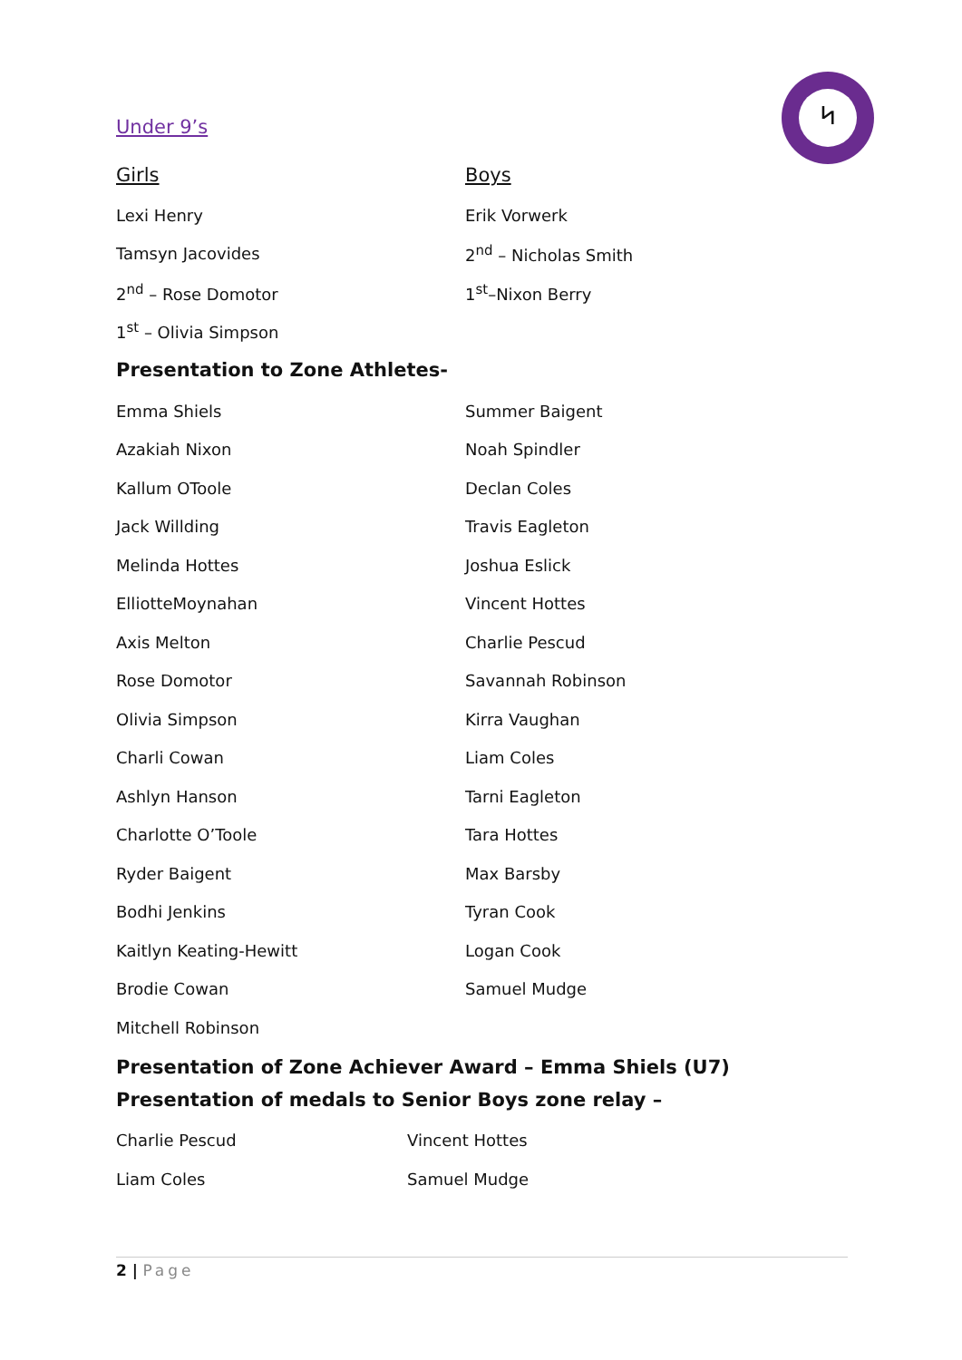ᛋ
Under 9’s
| Girls | Boys |
| --- | --- |
| Lexi Henry | Erik Vorwerk |
| Tamsyn Jacovides | 2<sup>nd</sup> – Nicholas Smith |
| 2<sup>nd</sup> – Rose Domotor | 1<sup>st</sup>–Nixon Berry |
| 1<sup>st</sup> – Olivia Simpson | |
Presentation to Zone Athletes-
| Emma Shiels | Summer Baigent |
| Azakiah Nixon | Noah Spindler |
| Kallum OToole | Declan Coles |
| Jack Willding | Travis Eagleton |
| Melinda Hottes | Joshua Eslick |
| ElliotteMoynahan | Vincent Hottes |
| Axis Melton | Charlie Pescud |
| Rose Domotor | Savannah Robinson |
| Olivia Simpson | Kirra Vaughan |
| Charli Cowan | Liam Coles |
| Ashlyn Hanson | Tarni Eagleton |
| Charlotte O’Toole | Tara Hottes |
| Ryder Baigent | Max Barsby |
| Bodhi Jenkins | Tyran Cook |
| Kaitlyn Keating-Hewitt | Logan Cook |
| Brodie Cowan | Samuel Mudge |
| Mitchell Robinson | |
Presentation of Zone Achiever Award – Emma Shiels (U7)
Presentation of medals to Senior Boys zone relay –
| Charlie Pescud | Vincent Hottes |
| Liam Coles | Samuel Mudge |
2 | Page